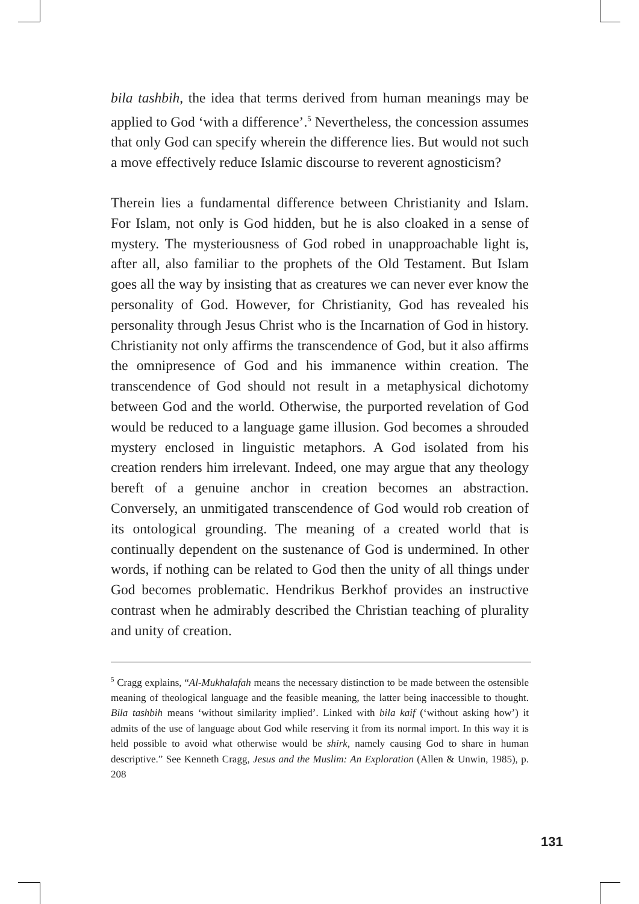bila tashbih, the idea that terms derived from human meanings may be applied to God ‘with a difference’.<sup>5</sup> Nevertheless, the concession assumes that only God can specify wherein the difference lies. But would not such a move effectively reduce Islamic discourse to reverent agnosticism?
Therein lies a fundamental difference between Christianity and Islam. For Islam, not only is God hidden, but he is also cloaked in a sense of mystery. The mysteriousness of God robed in unapproachable light is, after all, also familiar to the prophets of the Old Testament. But Islam goes all the way by insisting that as creatures we can never ever know the personality of God. However, for Christianity, God has revealed his personality through Jesus Christ who is the Incarnation of God in history. Christianity not only affirms the transcendence of God, but it also affirms the omnipresence of God and his immanence within creation. The transcendence of God should not result in a metaphysical dichotomy between God and the world. Otherwise, the purported revelation of God would be reduced to a language game illusion. God becomes a shrouded mystery enclosed in linguistic metaphors. A God isolated from his creation renders him irrelevant. Indeed, one may argue that any theology bereft of a genuine anchor in creation becomes an abstraction. Conversely, an unmitigated transcendence of God would rob creation of its ontological grounding. The meaning of a created world that is continually dependent on the sustenance of God is undermined. In other words, if nothing can be related to God then the unity of all things under God becomes problematic. Hendrikus Berkhof provides an instructive contrast when he admirably described the Christian teaching of plurality and unity of creation.
<sup>5</sup> Cragg explains, “Al-Mukhalafah means the necessary distinction to be made between the ostensible meaning of theological language and the feasible meaning, the latter being inaccessible to thought. Bila tashbih means ‘without similarity implied’. Linked with bila kaif (‘without asking how’) it admits of the use of language about God while reserving it from its normal import. In this way it is held possible to avoid what otherwise would be shirk, namely causing God to share in human descriptive.” See Kenneth Cragg, Jesus and the Muslim: An Exploration (Allen & Unwin, 1985), p. 208
131